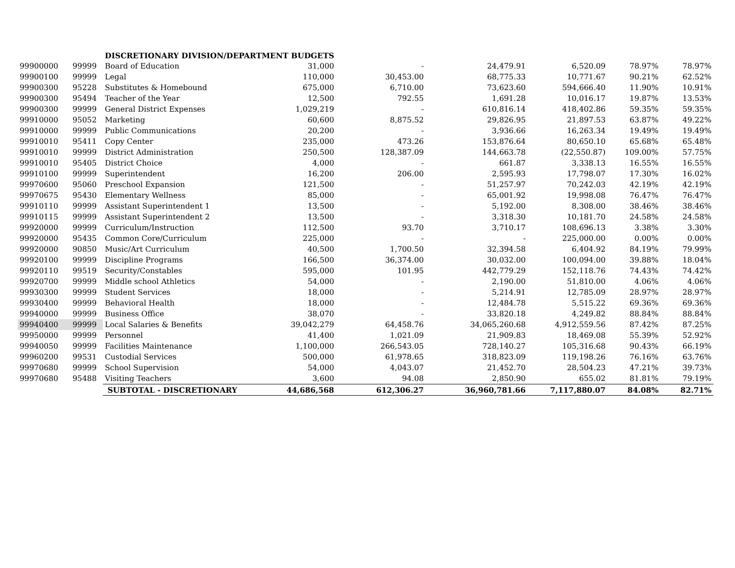| | | DISCRETIONARY DIVISION/DEPARTMENT BUDGETS | | | | | | |
| 99900000 | 99999 | Board of Education | 31,000 | - | 24,479.91 | 6,520.09 | 78.97% | 78.97% |
| 99900100 | 99999 | Legal | 110,000 | 30,453.00 | 68,775.33 | 10,771.67 | 90.21% | 62.52% |
| 99900300 | 95228 | Substitutes & Homebound | 675,000 | 6,710.00 | 73,623.60 | 594,666.40 | 11.90% | 10.91% |
| 99900300 | 95494 | Teacher of the Year | 12,500 | 792.55 | 1,691.28 | 10,016.17 | 19.87% | 13.53% |
| 99900300 | 99999 | General District Expenses | 1,029,219 | - | 610,816.14 | 418,402.86 | 59.35% | 59.35% |
| 99910000 | 95052 | Marketing | 60,600 | 8,875.52 | 29,826.95 | 21,897.53 | 63.87% | 49.22% |
| 99910000 | 99999 | Public Communications | 20,200 | - | 3,936.66 | 16,263.34 | 19.49% | 19.49% |
| 99910010 | 95411 | Copy Center | 235,000 | 473.26 | 153,876.64 | 80,650.10 | 65.68% | 65.48% |
| 99910010 | 99999 | District Administration | 250,500 | 128,387.09 | 144,663.78 | (22,550.87) | 109.00% | 57.75% |
| 99910010 | 95405 | District Choice | 4,000 | - | 661.87 | 3,338.13 | 16.55% | 16.55% |
| 99910100 | 99999 | Superintendent | 16,200 | 206.00 | 2,595.93 | 17,798.07 | 17.30% | 16.02% |
| 99970600 | 95060 | Preschool Expansion | 121,500 | - | 51,257.97 | 70,242.03 | 42.19% | 42.19% |
| 99970675 | 95430 | Elementary Wellness | 85,000 | - | 65,001.92 | 19,998.08 | 76.47% | 76.47% |
| 99910110 | 99999 | Assistant Superintendent 1 | 13,500 | - | 5,192.00 | 8,308.00 | 38.46% | 38.46% |
| 99910115 | 99999 | Assistant Superintendent 2 | 13,500 | - | 3,318.30 | 10,181.70 | 24.58% | 24.58% |
| 99920000 | 99999 | Curriculum/Instruction | 112,500 | 93.70 | 3,710.17 | 108,696.13 | 3.38% | 3.30% |
| 99920000 | 95435 | Common Core/Curriculum | 225,000 | - | - | 225,000.00 | 0.00% | 0.00% |
| 99920000 | 90850 | Music/Art Curriculum | 40,500 | 1,700.50 | 32,394.58 | 6,404.92 | 84.19% | 79.99% |
| 99920100 | 99999 | Discipline Programs | 166,500 | 36,374.00 | 30,032.00 | 100,094.00 | 39.88% | 18.04% |
| 99920110 | 99519 | Security/Constables | 595,000 | 101.95 | 442,779.29 | 152,118.76 | 74.43% | 74.42% |
| 99920700 | 99999 | Middle school Athletics | 54,000 | - | 2,190.00 | 51,810.00 | 4.06% | 4.06% |
| 99930300 | 99999 | Student Services | 18,000 | - | 5,214.91 | 12,785.09 | 28.97% | 28.97% |
| 99930400 | 99999 | Behavioral Health | 18,000 | - | 12,484.78 | 5,515.22 | 69.36% | 69.36% |
| 99940000 | 99999 | Business Office | 38,070 | - | 33,820.18 | 4,249.82 | 88.84% | 88.84% |
| 99940400 | 99999 | Local Salaries & Benefits | 39,042,279 | 64,458.76 | 34,065,260.68 | 4,912,559.56 | 87.42% | 87.25% |
| 99950000 | 99999 | Personnel | 41,400 | 1,021.09 | 21,909.83 | 18,469.08 | 55.39% | 52.92% |
| 99940050 | 99999 | Facilities Maintenance | 1,100,000 | 266,543.05 | 728,140.27 | 105,316.68 | 90.43% | 66.19% |
| 99960200 | 99531 | Custodial Services | 500,000 | 61,978.65 | 318,823.09 | 119,198.26 | 76.16% | 63.76% |
| 99970680 | 99999 | School Supervision | 54,000 | 4,043.07 | 21,452.70 | 28,504.23 | 47.21% | 39.73% |
| 99970680 | 95488 | Visiting Teachers | 3,600 | 94.08 | 2,850.90 | 655.02 | 81.81% | 79.19% |
| | | SUBTOTAL - DISCRETIONARY | 44,686,568 | 612,306.27 | 36,960,781.66 | 7,117,880.07 | 84.08% | 82.71% |